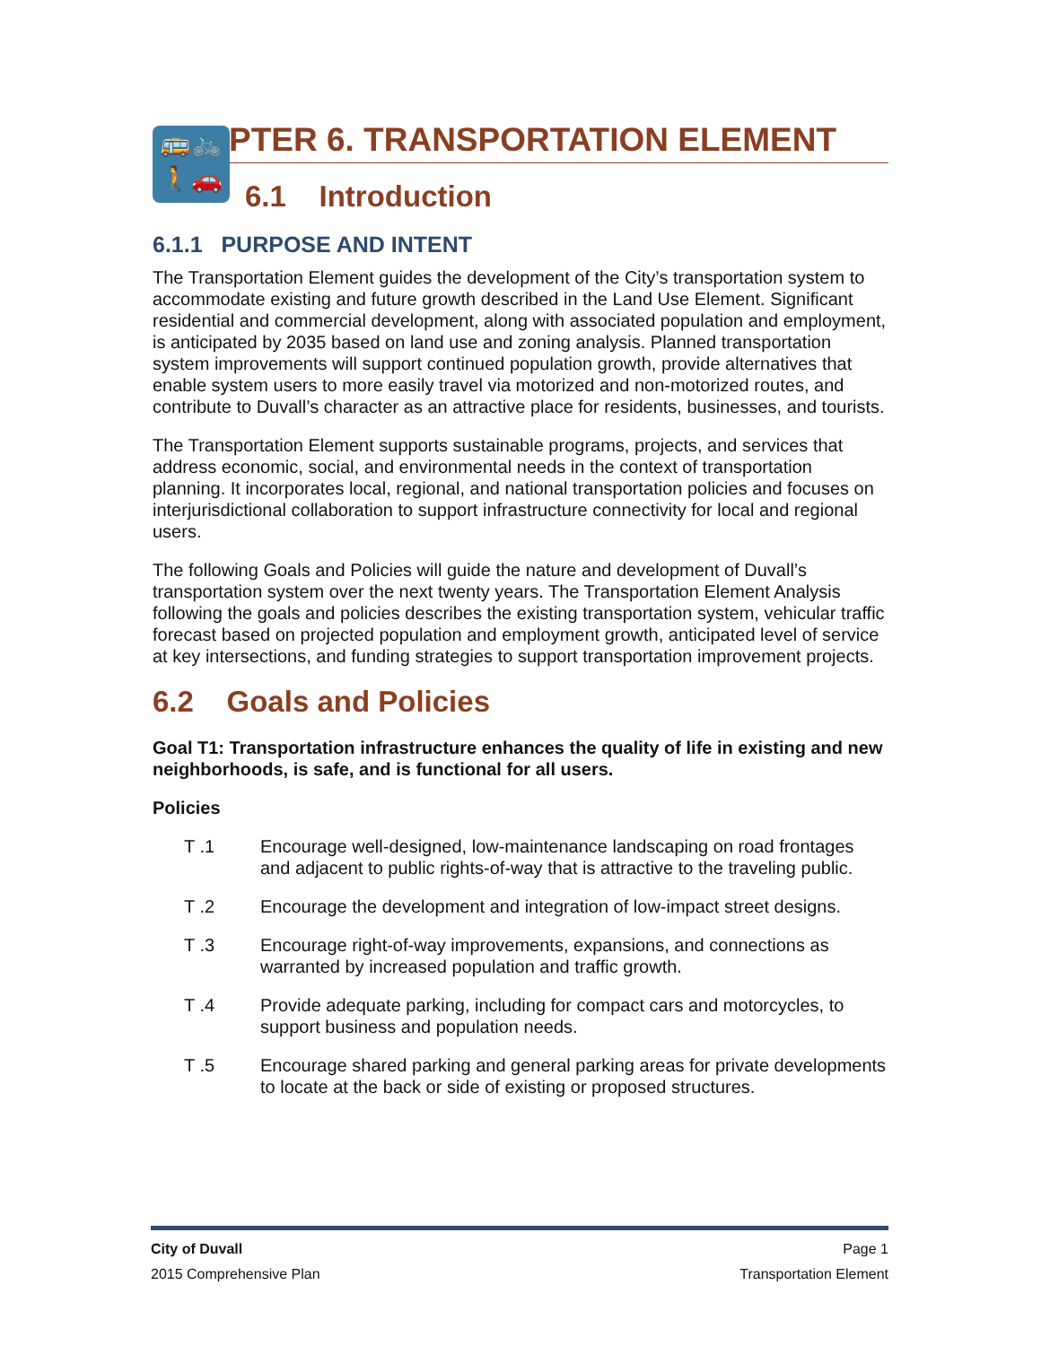🚌🚲
🚶🚗
PTER 6. TRANSPORTATION ELEMENT
6.1 Introduction
6.1.1 PURPOSE AND INTENT
The Transportation Element guides the development of the City’s transportation system to accommodate existing and future growth described in the Land Use Element. Significant residential and commercial development, along with associated population and employment, is anticipated by 2035 based on land use and zoning analysis. Planned transportation system improvements will support continued population growth, provide alternatives that enable system users to more easily travel via motorized and non-motorized routes, and contribute to Duvall’s character as an attractive place for residents, businesses, and tourists.
The Transportation Element supports sustainable programs, projects, and services that address economic, social, and environmental needs in the context of transportation planning. It incorporates local, regional, and national transportation policies and focuses on interjurisdictional collaboration to support infrastructure connectivity for local and regional users.
The following Goals and Policies will guide the nature and development of Duvall’s transportation system over the next twenty years. The Transportation Element Analysis following the goals and policies describes the existing transportation system, vehicular traffic forecast based on projected population and employment growth, anticipated level of service at key intersections, and funding strategies to support transportation improvement projects.
6.2 Goals and Policies
Goal T1: Transportation infrastructure enhances the quality of life in existing and new neighborhoods, is safe, and is functional for all users.
Policies
T .1 Encourage well-designed, low-maintenance landscaping on road frontages and adjacent to public rights-of-way that is attractive to the traveling public.
T .2 Encourage the development and integration of low-impact street designs.
T .3 Encourage right-of-way improvements, expansions, and connections as warranted by increased population and traffic growth.
T .4 Provide adequate parking, including for compact cars and motorcycles, to support business and population needs.
T .5 Encourage shared parking and general parking areas for private developments to locate at the back or side of existing or proposed structures.
City of Duvall Page 1
2015 Comprehensive Plan Transportation Element